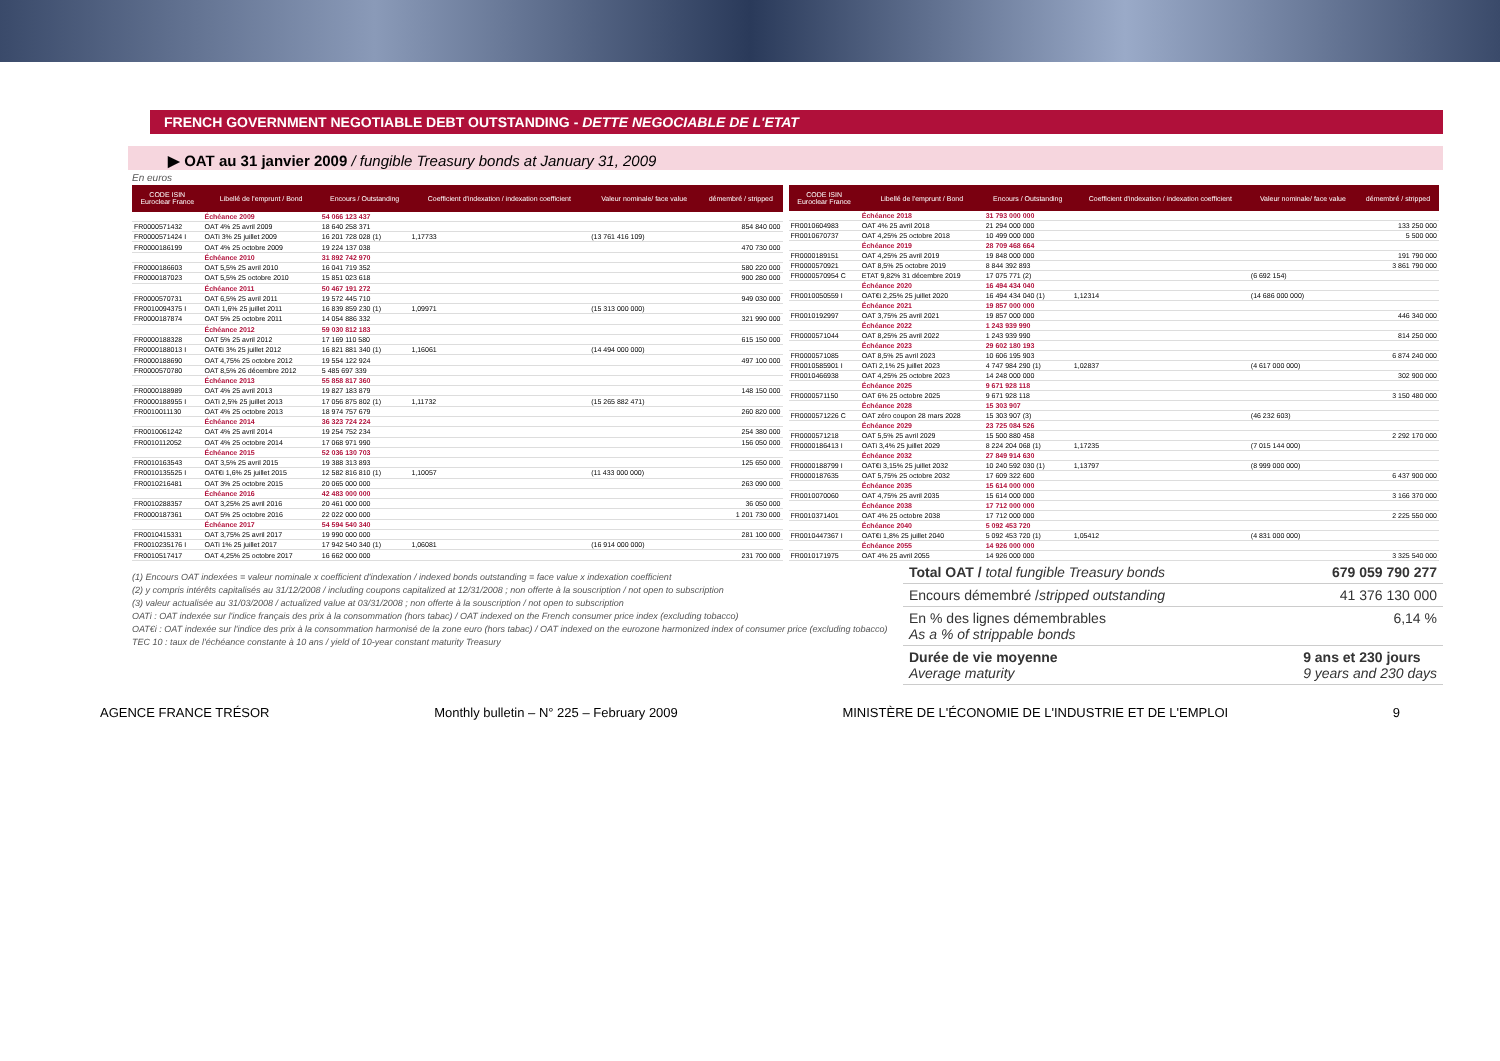FRENCH GOVERNMENT NEGOTIABLE DEBT OUTSTANDING - DETTE NEGOCIABLE DE L'ETAT
▶ OAT au 31 janvier 2009 / fungible Treasury bonds at January 31, 2009
En euros
| CODE ISIN Euroclear France | Libellé de l'emprunt / Bond | Encours / Outstanding | Coefficient d'indexation / indexation coefficient | Valeur nominale/ face value | démembré / stripped |
| --- | --- | --- | --- | --- | --- |
| | Échéance 2009 | 54 066 123 437 | | | |
| FR0000571432 | OAT 4% 25 avril 2009 | 18 640 258 371 | | | 854 840 000 |
| FR0000571424 I | OATi 3% 25 juillet 2009 | 16 201 728 028 (1) | 1,17733 | (13 761 416 109) | |
| FR0000186199 | OAT 4% 25 octobre 2009 | 19 224 137 038 | | | 470 730 000 |
| | Échéance 2010 | 31 892 742 970 | | | |
| FR0000186603 | OAT 5,5% 25 avril 2010 | 16 041 719 352 | | | 580 220 000 |
| FR0000187023 | OAT 5,5% 25 octobre 2010 | 15 851 023 618 | | | 900 280 000 |
| | Échéance 2011 | 50 467 191 272 | | | |
| FR0000570731 | OAT 6,5% 25 avril 2011 | 19 572 445 710 | | | 949 030 000 |
| FR0010094375 I | OATi 1,6% 25 juillet 2011 | 16 839 859 230 (1) | 1,09971 | (15 313 000 000) | |
| FR0000187874 | OAT 5% 25 octobre 2011 | 14 054 886 332 | | | 321 990 000 |
| | Échéance 2012 | 59 030 812 183 | | | |
| FR0000188328 | OAT 5% 25 avril 2012 | 17 169 110 580 | | | 615 150 000 |
| FR0000188013 I | OAT€i 3% 25 juillet 2012 | 16 821 881 340 (1) | 1,16061 | (14 494 000 000) | |
| FR0000188690 | OAT 4,75% 25 octobre 2012 | 19 554 122 924 | | | 497 100 000 |
| FR0000570780 | OAT 8,5% 26 décembre 2012 | 5 485 697 339 | | | |
| | Échéance 2013 | 55 858 817 360 | | | |
| FR0000188989 | OAT 4% 25 avril 2013 | 19 827 183 879 | | | 148 150 000 |
| FR0000188955 I | OATi 2,5% 25 juillet 2013 | 17 056 875 802 (1) | 1,11732 | (15 265 882 471) | |
| FR0010011130 | OAT 4% 25 octobre 2013 | 18 974 757 679 | | | 260 820 000 |
| | Échéance 2014 | 36 323 724 224 | | | |
| FR0010061242 | OAT 4% 25 avril 2014 | 19 254 752 234 | | | 254 380 000 |
| FR0010112052 | OAT 4% 25 octobre 2014 | 17 068 971 990 | | | 156 050 000 |
| | Échéance 2015 | 52 036 130 703 | | | |
| FR0010163543 | OAT 3,5% 25 avril 2015 | 19 388 313 893 | | | 125 650 000 |
| FR0010135525 I | OAT€i 1,6% 25 juillet 2015 | 12 582 816 810 (1) | 1,10057 | (11 433 000 000) | |
| FR0010216481 | OAT 3% 25 octobre 2015 | 20 065 000 000 | | | 263 090 000 |
| | Échéance 2016 | 42 483 000 000 | | | |
| FR0010288357 | OAT 3,25% 25 avril 2016 | 20 461 000 000 | | | 36 050 000 |
| FR0000187361 | OAT 5% 25 octobre 2016 | 22 022 000 000 | | | 1 201 730 000 |
| | Échéance 2017 | 54 594 540 340 | | | |
| FR0010415331 | OAT 3,75% 25 avril 2017 | 19 990 000 000 | | | 281 100 000 |
| FR0010235176 I | OATi 1% 25 juillet 2017 | 17 942 540 340 (1) | 1,06081 | (16 914 000 000) | |
| FR0010517417 | OAT 4,25% 25 octobre 2017 | 16 662 000 000 | | | 231 700 000 |
| CODE ISIN Euroclear France | Libellé de l'emprunt / Bond | Encours / Outstanding | Coefficient d'indexation / indexation coefficient | Valeur nominale/ face value | démembré / stripped |
| --- | --- | --- | --- | --- | --- |
| | Échéance 2018 | 31 793 000 000 | | | |
| FR0010604983 | OAT 4% 25 avril 2018 | 21 294 000 000 | | | 133 250 000 |
| FR0010670737 | OAT 4,25% 25 octobre 2018 | 10 499 000 000 | | | 5 500 000 |
| | Échéance 2019 | 28 709 468 664 | | | |
| FR0000189151 | OAT 4,25% 25 avril 2019 | 19 848 000 000 | | | 191 790 000 |
| FR0000570921 | OAT 8,5% 25 octobre 2019 | 8 844 392 893 | | | 3 861 790 000 |
| FR0000570954 C | ETAT 9,82% 31 décembre 2019 | 17 075 771 (2) | | (6 692 154) | |
| | Échéance 2020 | 16 494 434 040 | | | |
| FR0010050559 I | OAT€i 2,25% 25 juillet 2020 | 16 494 434 040 (1) | 1,12314 | (14 686 000 000) | |
| | Échéance 2021 | 19 857 000 000 | | | |
| FR0010192997 | OAT 3,75% 25 avril 2021 | 19 857 000 000 | | | 446 340 000 |
| | Échéance 2022 | 1 243 939 990 | | | |
| FR0000571044 | OAT 8,25% 25 avril 2022 | 1 243 939 990 | | | 814 250 000 |
| | Échéance 2023 | 29 602 180 193 | | | |
| FR0000571085 | OAT 8,5% 25 avril 2023 | 10 606 195 903 | | | 6 874 240 000 |
| FR0010585901 I | OATi 2,1% 25 juillet 2023 | 4 747 984 290 (1) | 1,02837 | (4 617 000 000) | |
| FR0010466938 | OAT 4,25% 25 octobre 2023 | 14 248 000 000 | | | 302 900 000 |
| | Échéance 2025 | 9 671 928 118 | | | |
| FR0000571150 | OAT 6% 25 octobre 2025 | 9 671 928 118 | | | 3 150 480 000 |
| | Échéance 2028 | 15 303 907 | | | |
| FR0000571226 C | OAT zéro coupon 28 mars 2028 | 15 303 907 (3) | | (46 232 603) | |
| | Échéance 2029 | 23 725 084 526 | | | |
| FR0000571218 | OAT 5,5% 25 avril 2029 | 15 500 880 458 | | | 2 292 170 000 |
| FR0000186413 I | OATi 3,4% 25 juillet 2029 | 8 224 204 068 (1) | 1,17235 | (7 015 144 000) | |
| | Échéance 2032 | 27 849 914 630 | | | |
| FR0000188799 I | OAT€i 3,15% 25 juillet 2032 | 10 240 592 030 (1) | 1,13797 | (8 999 000 000) | |
| FR0000187635 | OAT 5,75% 25 octobre 2032 | 17 609 322 600 | | | 6 437 900 000 |
| | Échéance 2035 | 15 614 000 000 | | | |
| FR0010070060 | OAT 4,75% 25 avril 2035 | 15 614 000 000 | | | 3 166 370 000 |
| | Échéance 2038 | 17 712 000 000 | | | |
| FR0010371401 | OAT 4% 25 octobre 2038 | 17 712 000 000 | | | 2 225 550 000 |
| | Échéance 2040 | 5 092 453 720 | | | |
| FR0010447367 I | OAT€i 1,8% 25 juillet 2040 | 5 092 453 720 (1) | 1,05412 | (4 831 000 000) | |
| | Échéance 2055 | 14 926 000 000 | | | |
| FR0010171975 | OAT 4% 25 avril 2055 | 14 926 000 000 | | | 3 325 540 000 |
(1) Encours OAT indexées = valeur nominale x coefficient d'indexation / indexed bonds outstanding = face value x indexation coefficient
(2) y compris intérêts capitalisés au 31/12/2008 / including coupons capitalized at 12/31/2008 ; non offerte à la souscription / not open to subscription
(3) valeur actualisée au 31/03/2008 / actualized value at 03/31/2008 ; non offerte à la souscription / not open to subscription
OATi : OAT indexée sur l'indice français des prix à la consommation (hors tabac) / OAT indexed on the French consumer price index (excluding tobacco)
OAT€i : OAT indexée sur l'indice des prix à la consommation harmonisé de la zone euro (hors tabac) / OAT indexed on the eurozone harmonized index of consumer price (excluding tobacco)
TEC 10 : taux de l'échéance constante à 10 ans / yield of 10-year constant maturity Treasury
Total OAT / total fungible Treasury bonds 679 059 790 277
Encours démembré /stripped outstanding 41 376 130 000
En % des lignes démembrables
As a % of strippable bonds 6,14 %
Durée de vie moyenne
Average maturity 9 ans et 230 jours
9 years and 230 days
AGENCE FRANCE TRÉSOR Monthly bulletin – N° 225 – February 2009 MINISTÈRE DE L'ÉCONOMIE DE L'INDUSTRIE ET DE L'EMPLOI 9